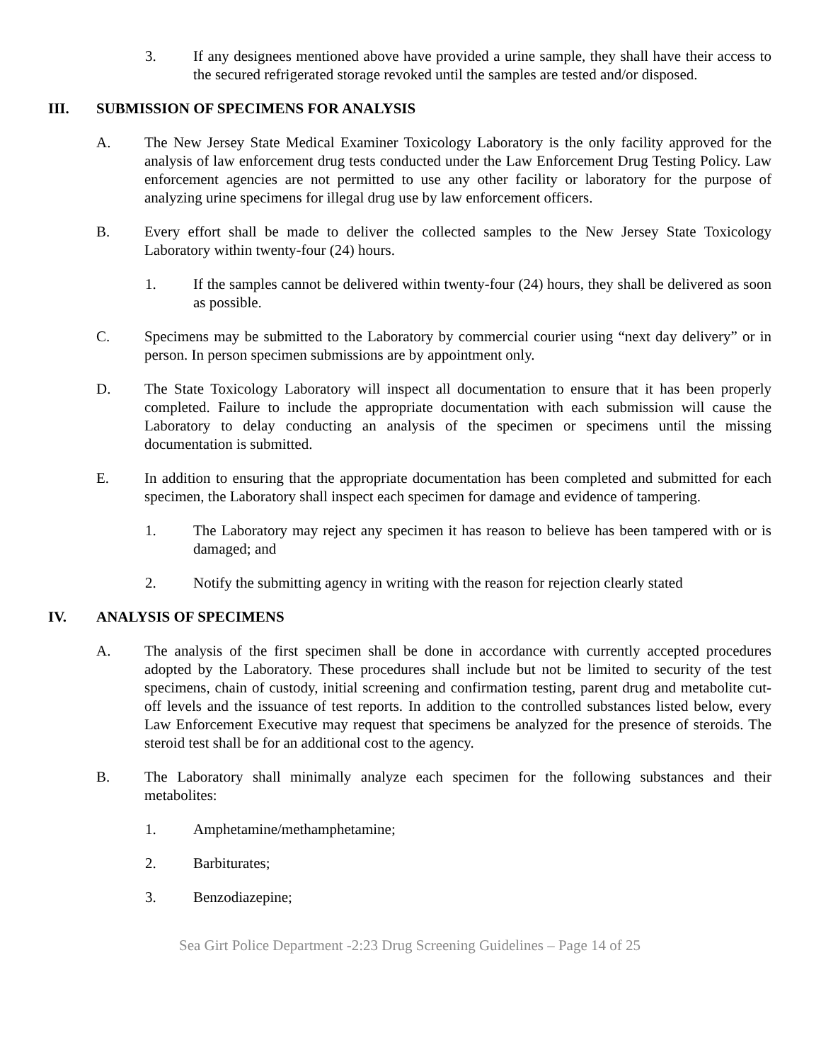3. If any designees mentioned above have provided a urine sample, they shall have their access to the secured refrigerated storage revoked until the samples are tested and/or disposed.
III. SUBMISSION OF SPECIMENS FOR ANALYSIS
A. The New Jersey State Medical Examiner Toxicology Laboratory is the only facility approved for the analysis of law enforcement drug tests conducted under the Law Enforcement Drug Testing Policy. Law enforcement agencies are not permitted to use any other facility or laboratory for the purpose of analyzing urine specimens for illegal drug use by law enforcement officers.
B. Every effort shall be made to deliver the collected samples to the New Jersey State Toxicology Laboratory within twenty-four (24) hours.
1. If the samples cannot be delivered within twenty-four (24) hours, they shall be delivered as soon as possible.
C. Specimens may be submitted to the Laboratory by commercial courier using “next day delivery” or in person. In person specimen submissions are by appointment only.
D. The State Toxicology Laboratory will inspect all documentation to ensure that it has been properly completed. Failure to include the appropriate documentation with each submission will cause the Laboratory to delay conducting an analysis of the specimen or specimens until the missing documentation is submitted.
E. In addition to ensuring that the appropriate documentation has been completed and submitted for each specimen, the Laboratory shall inspect each specimen for damage and evidence of tampering.
1. The Laboratory may reject any specimen it has reason to believe has been tampered with or is damaged; and
2. Notify the submitting agency in writing with the reason for rejection clearly stated
IV. ANALYSIS OF SPECIMENS
A. The analysis of the first specimen shall be done in accordance with currently accepted procedures adopted by the Laboratory. These procedures shall include but not be limited to security of the test specimens, chain of custody, initial screening and confirmation testing, parent drug and metabolite cut-off levels and the issuance of test reports. In addition to the controlled substances listed below, every Law Enforcement Executive may request that specimens be analyzed for the presence of steroids. The steroid test shall be for an additional cost to the agency.
B. The Laboratory shall minimally analyze each specimen for the following substances and their metabolites:
1. Amphetamine/methamphetamine;
2. Barbiturates;
3. Benzodiazepine;
Sea Girt Police Department -2:23 Drug Screening Guidelines – Page 14 of 25